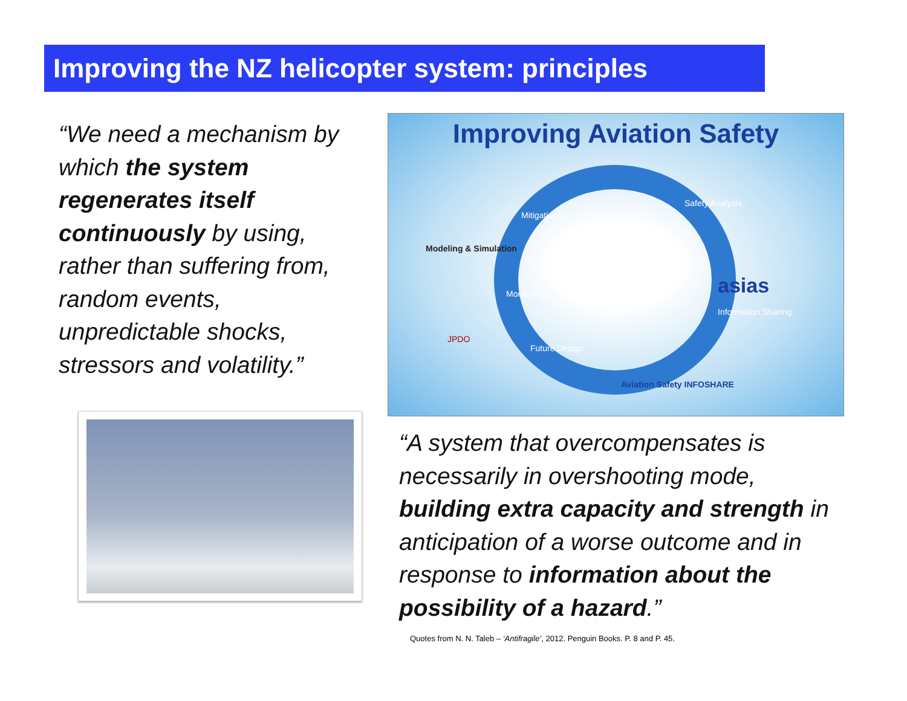Improving the NZ helicopter system: principles
“We need a mechanism by which the system regenerates itself continuously by using, rather than suffering from, random events, unpredictable shocks, stressors and volatility.”
Improving Aviation Safety
Mitigations
Safety Analysis
Modeling & Simulation
asias
Information Sharing
Monitoring
Future Design
JPDO
Aviation Safety INFOSHARE
“A system that overcompensates is necessarily in overshooting mode, building extra capacity and strength in anticipation of a worse outcome and in response to information about the possibility of a hazard.”
Quotes from N. N. Taleb – ‘Antifragile’, 2012. Penguin Books. P. 8 and P. 45.